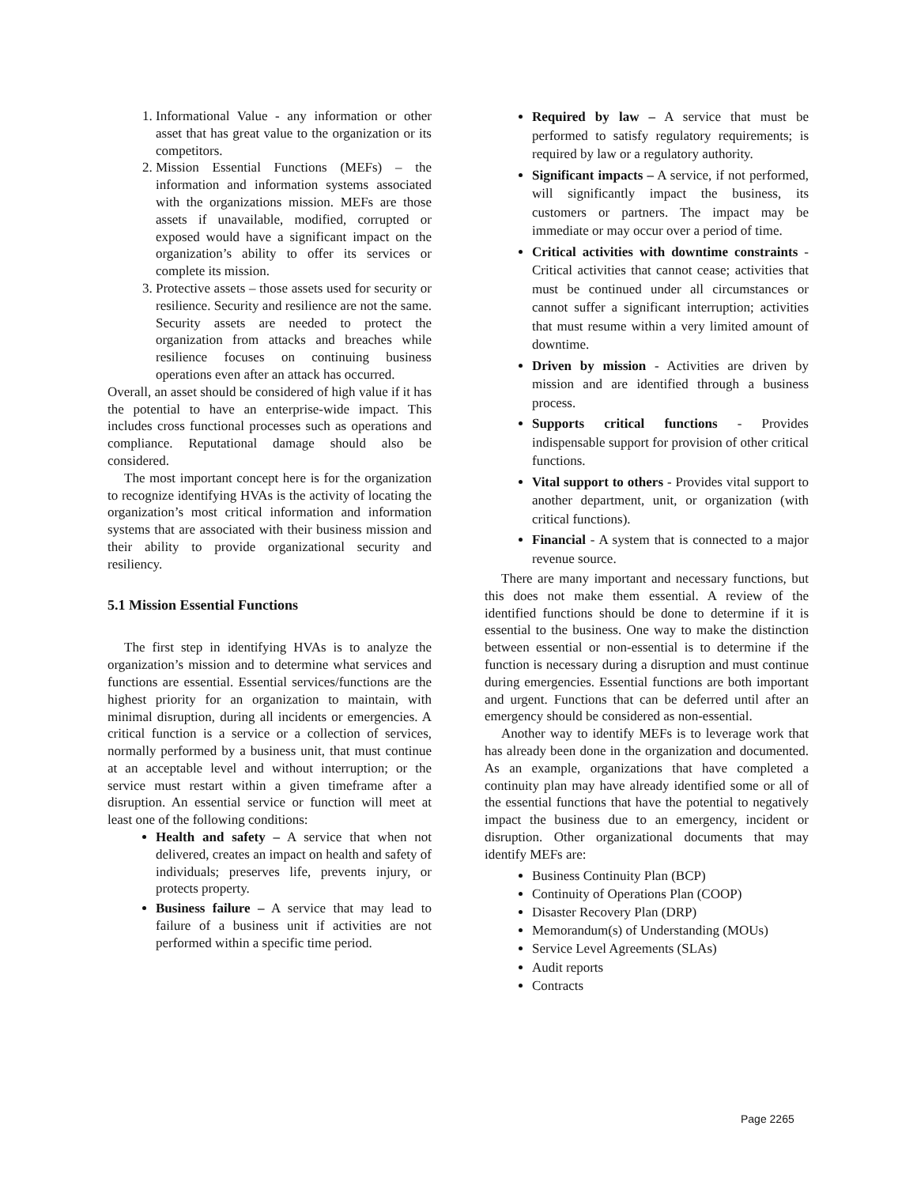1. Informational Value - any information or other asset that has great value to the organization or its competitors.
2. Mission Essential Functions (MEFs) – the information and information systems associated with the organizations mission. MEFs are those assets if unavailable, modified, corrupted or exposed would have a significant impact on the organization’s ability to offer its services or complete its mission.
3. Protective assets – those assets used for security or resilience. Security and resilience are not the same. Security assets are needed to protect the organization from attacks and breaches while resilience focuses on continuing business operations even after an attack has occurred.
Overall, an asset should be considered of high value if it has the potential to have an enterprise-wide impact. This includes cross functional processes such as operations and compliance. Reputational damage should also be considered.
The most important concept here is for the organization to recognize identifying HVAs is the activity of locating the organization’s most critical information and information systems that are associated with their business mission and their ability to provide organizational security and resiliency.
5.1 Mission Essential Functions
The first step in identifying HVAs is to analyze the organization’s mission and to determine what services and functions are essential. Essential services/functions are the highest priority for an organization to maintain, with minimal disruption, during all incidents or emergencies. A critical function is a service or a collection of services, normally performed by a business unit, that must continue at an acceptable level and without interruption; or the service must restart within a given timeframe after a disruption. An essential service or function will meet at least one of the following conditions:
Health and safety – A service that when not delivered, creates an impact on health and safety of individuals; preserves life, prevents injury, or protects property.
Business failure – A service that may lead to failure of a business unit if activities are not performed within a specific time period.
Required by law – A service that must be performed to satisfy regulatory requirements; is required by law or a regulatory authority.
Significant impacts – A service, if not performed, will significantly impact the business, its customers or partners. The impact may be immediate or may occur over a period of time.
Critical activities with downtime constraints - Critical activities that cannot cease; activities that must be continued under all circumstances or cannot suffer a significant interruption; activities that must resume within a very limited amount of downtime.
Driven by mission - Activities are driven by mission and are identified through a business process.
Supports critical functions - Provides indispensable support for provision of other critical functions.
Vital support to others - Provides vital support to another department, unit, or organization (with critical functions).
Financial - A system that is connected to a major revenue source.
There are many important and necessary functions, but this does not make them essential. A review of the identified functions should be done to determine if it is essential to the business. One way to make the distinction between essential or non-essential is to determine if the function is necessary during a disruption and must continue during emergencies. Essential functions are both important and urgent. Functions that can be deferred until after an emergency should be considered as non-essential.
Another way to identify MEFs is to leverage work that has already been done in the organization and documented. As an example, organizations that have completed a continuity plan may have already identified some or all of the essential functions that have the potential to negatively impact the business due to an emergency, incident or disruption. Other organizational documents that may identify MEFs are:
Business Continuity Plan (BCP)
Continuity of Operations Plan (COOP)
Disaster Recovery Plan (DRP)
Memorandum(s) of Understanding (MOUs)
Service Level Agreements (SLAs)
Audit reports
Contracts
Page 2265